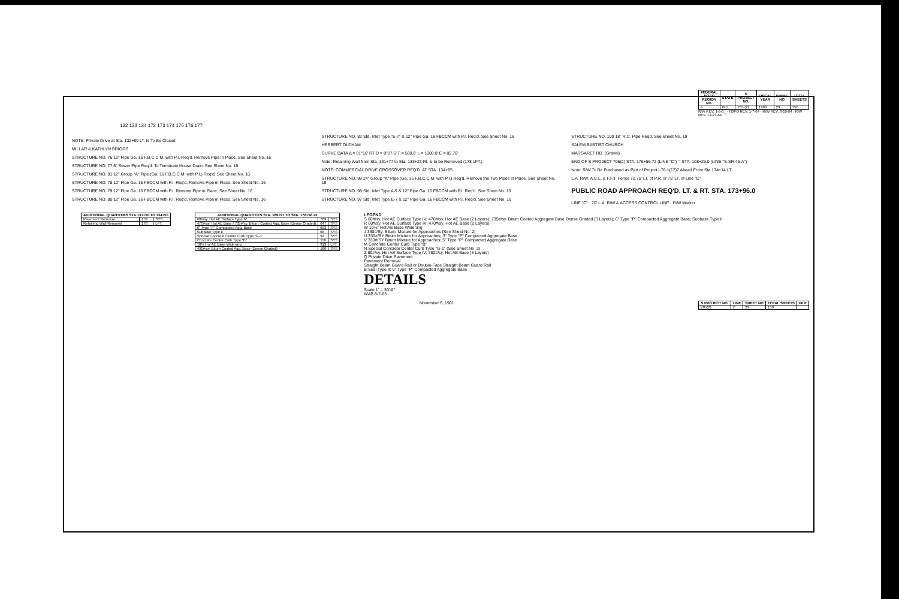| FEDERAL ROAD REGION NO. | STATE | S PROJECT NO. | FISCAL YEAR | SHEET NO | TOTAL SHEETS |
| --- | --- | --- | --- | --- | --- |
| 4 | IND. | 705 (2) | 1963 | 29 | 150 |
R/W REV. 1-6-6_ · TOPO REV. 1-7-64 · R/W REV. 3-16-64 · R/W REV. 12-23-64
132 133 134 172 173 174 175 176 177
NOTE: Private Drive at Sta. 132+60 LT. Is To Be Closed
MILLAR & KATHLYN BRIGGS
STRUCTURE NO. 76 12" Pipe Ga. 16 F.B.C.C.M. with P.I. Req'd. Remove Pipe in Place. See Sheet No. 16
STRUCTURE NO. 77 6" Sewer Pipe Req'd. To Terminate House Drain. See Sheet No. 16
STRUCTURE NO. 81 12" Group "A" Pipe (Ga. 16 F.B.C.C.M. with P.I.) Req'd. See Sheet No. 16
STRUCTURE NO. 78 12" Pipe Ga. 16 FBCCM with P.I. Req'd. Remove Pipe in Place. See Sheet No. 16
STRUCTURE NO. 79 12" Pipe Ga. 16 FBCCM with P.I. Remove Pipe in Place. See Sheet No. 16
STRUCTURE NO. 80 12" Pipe Ga. 16 FBCCM with P.I. Req'd. Remove Pipe in Place. See Sheet No. 16
STRUCTURE NO. 82 Std. Inlet Type "E-7" & 12" Pipe Ga. 16 FBCCM with P.I. Req'd. See Sheet No. 16
HERBERT OLDHAM
CURVE DATA Δ = 01°16' RT D = 0°07.6' T = 500.0' L = 1000.0' E = 02.76'
Note: Retaining Wall from Sta. 131+77 to Sta. 133+23 Rt. is to be Removed (178 LFT.)
NOTE: COMMERCIAL DRIVE CROSSOVER REQ'D. AT STA. 134+05
STRUCTURE NO. 99 24" Group "A" Pipe (Ga. 16 F.B.C.C.M. with P.I.) Req'd. Remove the Two Pipes in Place. See Sheet No. 19
STRUCTURE NO. 98 Std. Inlet Type A-9 & 12" Pipe Ga. 16 FBCCM with P.I. Req'd. See Sheet No. 19
STRUCTURE NO. 97 Std. Inlet Type E-7 & 12" Pipe Ga. 16 FBCCM with P.I. Req'd. See Sheet No. 19
STRUCTURE NO. 100 18" R.C. Pipe Reqd. See Sheet No. 19
SALEM BABTIST CHURCH
MARGARET RD. (Gravel)
END OF S PROJECT 705(2) STA. 176+56.72 (LINE "C") = STA. 108+25.0 (LINE "S-SR 46-A")
Note: R/W To Be Purchased as Part of Project I-70-1(17)7 Ahead From Sta 174+14 LT.
L.A. R/W, A.C.L. & F.F.T. Fence 72.75' LT. of P.R. or 75' LT. of Line "C"
PUBLIC ROAD APPROACH REQ'D. LT. & RT. STA. 173+96.0
LINE "C" · 70' L.A. R/W & ACCESS CONTROL LINE · R/W Marker
| ADDITIONAL QUANTITIES STA.131+50 TO 134+50 | | |
| --- | --- | --- |
| Pavement Removal | 153 | SYS. |
| Retaining Wall Removal | 178 | LFT. |
| ADDITIONAL QUANTITIES STA. 169+91 TO STA. 176+56.72 | | |
| --- | --- | --- |
| 60#/sy. Hot AE Surface Type IV | 769 | SYS |
| 470#/sy. Hot AE Base / 735#/sy. Bitum. Coated Agg. Base (Dense Graded) | 647 | SYS |
| 6" Type "P" Compacted Agg. Base | 692 | SYS |
| Subbase Type II | 68 | SYS |
| Special Concrete Center Curb Type "G-1" | 92 | SYS |
| Concrete Center Curb Type "B" | 116 | SYS |
| 10½ Hot AE Base Widening | 313 | LFT |
| 490#/sy. Bitum Coated Agg. Base (Dense Graded) | 160 | SYS |
LEGEND
S 60#/sy. Hot AE Surface Type IV; 470#/sy. Hot AE Base (2 Layers); 735#/sy. Bitum Coated Aggregate Base Dense Graded (3 Layers); 6" Type "P" Compacted Aggregate Base; Subbase Type II
R 60#/sy. Hot AE Surface Type IV; 470#/sy. Hot AE Base (2 Layers)
W 10½" Hot AE Base Widening
J 330#/Sy. Bitum. Mixture for Approaches (See Sheet No. 2)
U 330#/SY Bitum Mixture for Approaches; 3" Type "P" Compacted Aggregate Base
V 330#/SY Bitum Mixture for Approaches; 5" Type "P" Compacted Aggregate Base
M Concrete Center Curb Type "B"
N Special Concrete Center Curb Type "G-1" (See Sheet No. 3)
Z 60#/sy. Hot AE Surface Type IV; 780#/sy. Hot AE Base (3 Layers)
Q Private Drive Pavement
Pavement Removal
Straight Beam Guard Rail or Double-Face Straight Beam Guard Rail
B Seal Type II; 6" Type "P" Compacted Aggregate Base
DETAILS
Scale 1" = 30'-0"
WAB 8-7-63
November 6, 1961
| S PROJECT NO. | LINE | SHEET NO | TOTAL SHEETS | FILE |
| --- | --- | --- | --- | --- |
| 705(2) | C | 29 | 150 | |